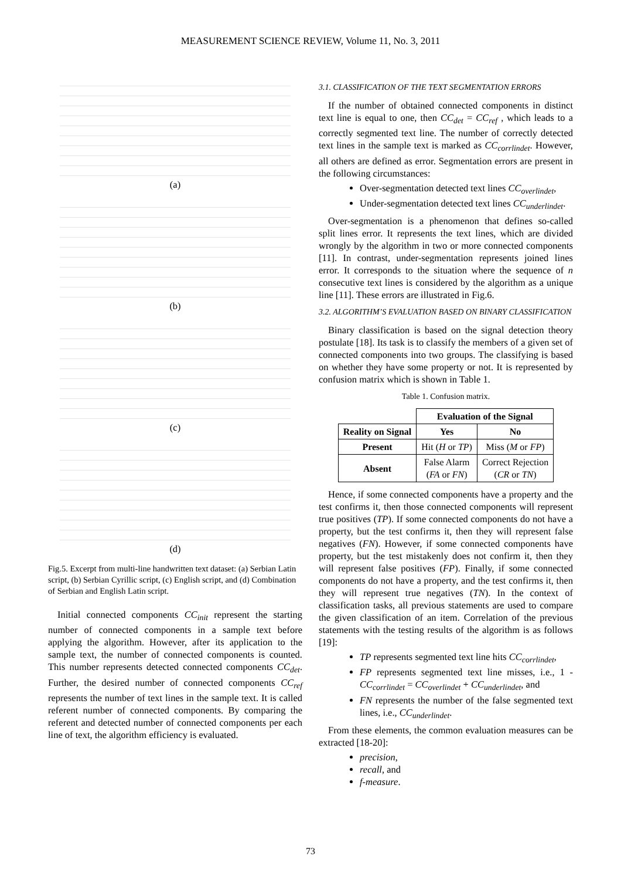MEASUREMENT SCIENCE REVIEW, Volume 11, No. 3, 2011
(a)
(b)
(c)
(d)
Fig.5. Excerpt from multi-line handwritten text dataset: (a) Serbian Latin script, (b) Serbian Cyrillic script, (c) English script, and (d) Combination of Serbian and English Latin script.
Initial connected components CC<sub>init</sub> represent the starting number of connected components in a sample text before applying the algorithm. However, after its application to the sample text, the number of connected components is counted. This number represents detected connected components CC<sub>det</sub>. Further, the desired number of connected components CC<sub>ref</sub> represents the number of text lines in the sample text. It is called referent number of connected components. By comparing the referent and detected number of connected components per each line of text, the algorithm efficiency is evaluated.
3.1. CLASSIFICATION OF THE TEXT SEGMENTATION ERRORS
If the number of obtained connected components in distinct text line is equal to one, then CC<sub>det</sub> = CC<sub>ref</sub> , which leads to a correctly segmented text line. The number of correctly detected text lines in the sample text is marked as CC<sub>corrlindet</sub>. However, all others are defined as error. Segmentation errors are present in the following circumstances:
Over-segmentation detected text lines CC<sub>overlindet</sub>,
Under-segmentation detected text lines CC<sub>underlindet</sub>.
Over-segmentation is a phenomenon that defines so-called split lines error. It represents the text lines, which are divided wrongly by the algorithm in two or more connected components [11]. In contrast, under-segmentation represents joined lines error. It corresponds to the situation where the sequence of n consecutive text lines is considered by the algorithm as a unique line [11]. These errors are illustrated in Fig.6.
3.2. ALGORITHM’S EVALUATION BASED ON BINARY CLASSIFICATION
Binary classification is based on the signal detection theory postulate [18]. Its task is to classify the members of a given set of connected components into two groups. The classifying is based on whether they have some property or not. It is represented by confusion matrix which is shown in Table 1.
Table 1. Confusion matrix.
| | Evaluation of the Signal | |
| --- | --- | --- |
| Reality on Signal | Yes | No |
| Present | Hit ( H or TP ) | Miss ( M or FP ) |
| Absent | False Alarm ( FA or FN ) | Correct Rejection ( CR or TN ) |
Hence, if some connected components have a property and the test confirms it, then those connected components will represent true positives (TP). If some connected components do not have a property, but the test confirms it, then they will represent false negatives (FN). However, if some connected components have property, but the test mistakenly does not confirm it, then they will represent false positives (FP). Finally, if some connected components do not have a property, and the test confirms it, then they will represent true negatives (TN). In the context of classification tasks, all previous statements are used to compare the given classification of an item. Correlation of the previous statements with the testing results of the algorithm is as follows [19]:
TP represents segmented text line hits CC<sub>corrlindet</sub>,
FP represents segmented text line misses, i.e., 1 - CC<sub>corrlindet</sub> = CC<sub>overlindet</sub> + CC<sub>underlindet</sub>, and
FN represents the number of the false segmented text lines, i.e., CC<sub>underlindet</sub>.
From these elements, the common evaluation measures can be extracted [18-20]:
precision,
recall, and
f-measure.
73